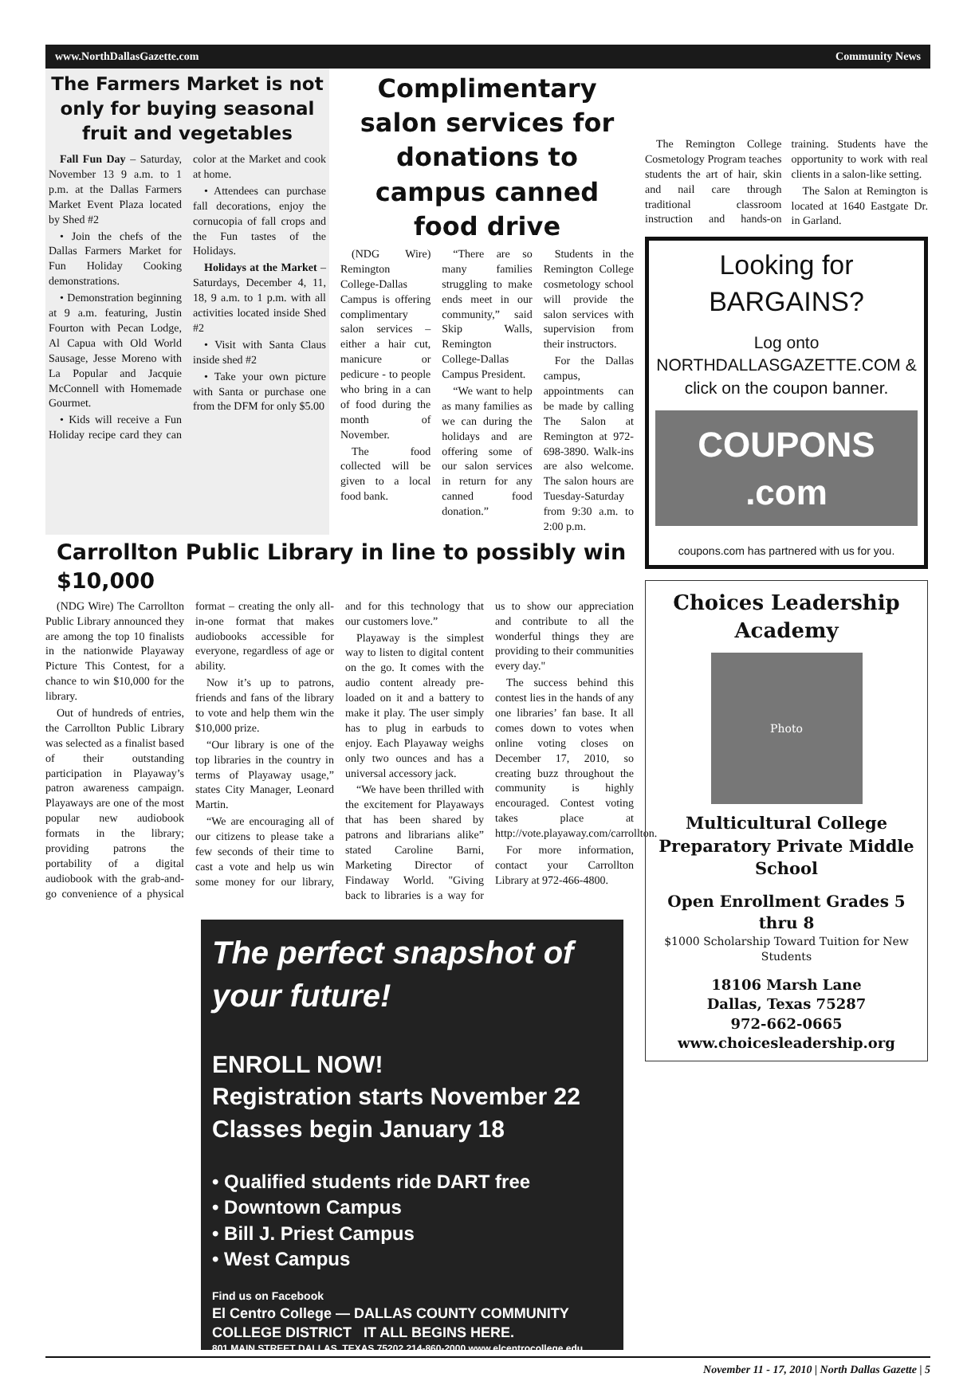www.NorthDallasGazette.com Community News
The Farmers Market is not only for buying seasonal fruit and vegetables
Fall Fun Day – Saturday, November 13 9 a.m. to 1 p.m. at the Dallas Farmers Market Event Plaza located by Shed #2
• Join the chefs of the Dallas Farmers Market for Fun Holiday Cooking demonstrations.
• Demonstration beginning at 9 a.m. featuring, Justin Fourton with Pecan Lodge, Al Capua with Old World Sausage, Jesse Moreno with La Popular and Jacquie McConnell with Homemade Gourmet.
• Kids will receive a Fun Holiday recipe card they can color at the Market and cook at home.
• Attendees can purchase fall decorations, enjoy the cornucopia of fall crops and the Fun tastes of the Holidays.
Holidays at the Market – Saturdays, December 4, 11, 18, 9 a.m. to 1 p.m. with all activities located inside Shed #2
• Visit with Santa Claus inside shed #2
• Take your own picture with Santa or purchase one from the DFM for only $5.00
Complimentary salon services for donations to campus canned food drive
(NDG Wire) Remington College-Dallas Campus is offering complimentary salon services – either a hair cut, manicure or pedicure - to people who bring in a can of food during the month of November.
The food collected will be given to a local food bank.
“There are so many families struggling to make ends meet in our community,” said Skip Walls, Remington College-Dallas Campus President.
“We want to help as many families as we can during the holidays and are offering some of our salon services in return for any canned food donation.”
Students in the Remington College cosmetology school will provide the salon services with supervision from their instructors.
For the Dallas campus, appointments can be made by calling The Salon at Remington at 972-698-3890. Walk-ins are also welcome. The salon hours are Tuesday-Saturday from 9:30 a.m. to 2:00 p.m.
Carrollton Public Library in line to possibly win $10,000
(NDG Wire) The Carrollton Public Library announced they are among the top 10 finalists in the nationwide Playaway Picture This Contest, for a chance to win $10,000 for the library.
Out of hundreds of entries, the Carrollton Public Library was selected as a finalist based of their outstanding participation in Playaway’s patron awareness campaign. Playaways are one of the most popular new audiobook formats in the library; providing patrons the portability of a digital audiobook with the grab-and-go convenience of a physical format – creating the only all-in-one format that makes audiobooks accessible for everyone, regardless of age or ability.
Now it’s up to patrons, friends and fans of the library to vote and help them win the $10,000 prize.
“Our library is one of the top libraries in the country in terms of Playaway usage,” states City Manager, Leonard Martin.
“We are encouraging all of our citizens to please take a few seconds of their time to cast a vote and help us win some money for our library, and for this technology that our customers love.”
Playaway is the simplest way to listen to digital content on the go. It comes with the audio content already pre-loaded on it and a battery to make it play. The user simply has to plug in earbuds to enjoy. Each Playaway weighs only two ounces and has a universal accessory jack.
“We have been thrilled with the excitement for Playaways that has been shared by patrons and librarians alike” stated Caroline Barni, Marketing Director of Findaway World. "Giving back to libraries is a way for us to show our appreciation and contribute to all the wonderful things they are providing to their communities every day."
The success behind this contest lies in the hands of any one libraries’ fan base. It all comes down to votes when online voting closes on December 17, 2010, so creating buzz throughout the community is highly encouraged. Contest voting takes place at http://vote.playaway.com/carrollton.
For more information, contact your Carrollton Library at 972-466-4800.
The perfect snapshot of your future!
ENROLL NOW!
Registration starts November 22
Classes begin January 18
• Qualified students ride DART free
• Downtown Campus
• Bill J. Priest Campus
• West Campus
Find us on Facebook
El Centro College — DALLAS COUNTY COMMUNITY COLLEGE DISTRICT IT ALL BEGINS HERE.
801 MAIN STREET DALLAS, TEXAS 75202 214-860-2000 www.elcentrocollege.edu
The Remington College Cosmetology Program teaches students the art of hair, skin and nail care through traditional classroom instruction and hands-on training. Students have the opportunity to work with real clients in a salon-like setting.
The Salon at Remington is located at 1640 Eastgate Dr. in Garland.
Looking for BARGAINS?
Log onto NORTHDALLASGAZETTE.COM & click on the coupon banner.
COUPONS .com
coupons.com has partnered with us for you.
Choices Leadership Academy
Photo
Multicultural College Preparatory Private Middle School
Open Enrollment Grades 5 thru 8
$1000 Scholarship Toward Tuition for New Students
18106 Marsh Lane
Dallas, Texas 75287
972-662-0665
www.choicesleadership.org
November 11 - 17, 2010 | North Dallas Gazette | 5